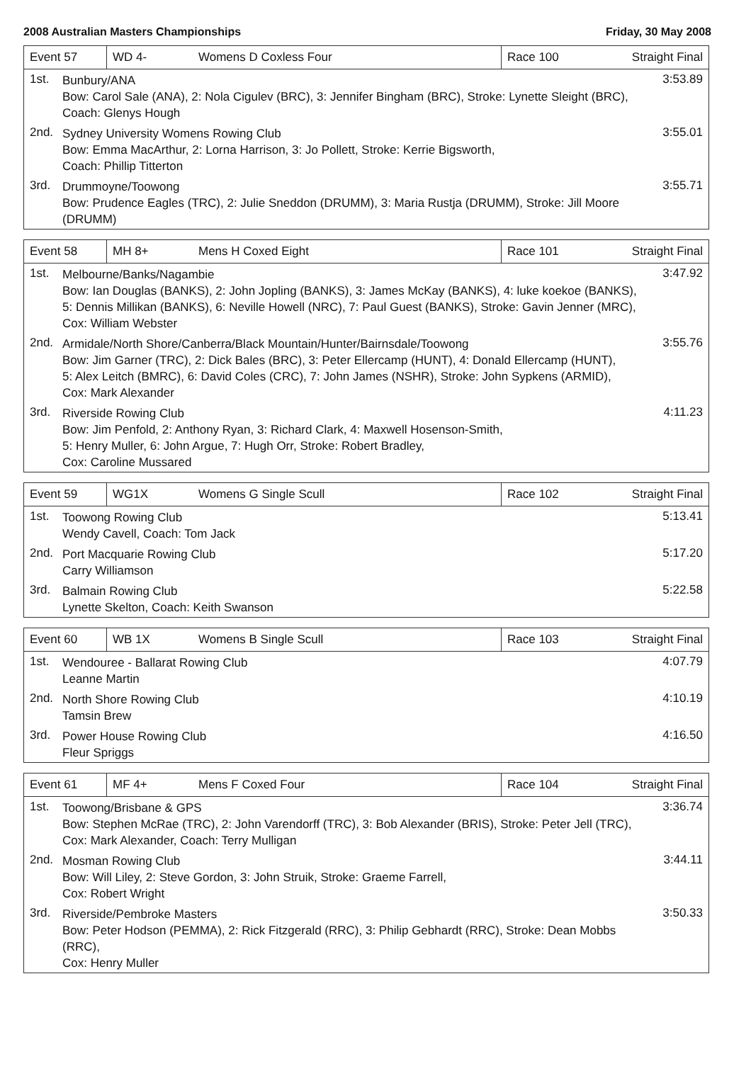2008 Australian Masters Championships Friday, 30 May 2008
Event 57 WD 4- Womens D Coxless Four Race 100
Straight Final
1st.
Bunbury/ANA
Bow: Carol Sale (ANA), 2: Nola Cigulev (BRC), 3: Jennifer Bingham (BRC), Stroke: Lynette Sleight (BRC),
Coach: Glenys Hough
3:53.89
2nd.
Sydney University Womens Rowing Club
Bow: Emma MacArthur, 2: Lorna Harrison, 3: Jo Pollett, Stroke: Kerrie Bigsworth,
Coach: Phillip Titterton
3:55.01
3rd.
Drummoyne/Toowong
Bow: Prudence Eagles (TRC), 2: Julie Sneddon (DRUMM), 3: Maria Rustja (DRUMM), Stroke: Jill Moore (DRUMM)
3:55.71
Event 58 MH 8+ Mens H Coxed Eight Race 101
Straight Final
1st.
Melbourne/Banks/Nagambie
Bow: Ian Douglas (BANKS), 2: John Jopling (BANKS), 3: James McKay (BANKS), 4: luke koekoe (BANKS),
5: Dennis Millikan (BANKS), 6: Neville Howell (NRC), 7: Paul Guest (BANKS), Stroke: Gavin Jenner (MRC),
Cox: William Webster
3:47.92
2nd.
Armidale/North Shore/Canberra/Black Mountain/Hunter/Bairnsdale/Toowong
Bow: Jim Garner (TRC), 2: Dick Bales (BRC), 3: Peter Ellercamp (HUNT), 4: Donald Ellercamp (HUNT),
5: Alex Leitch (BMRC), 6: David Coles (CRC), 7: John James (NSHR), Stroke: John Sypkens (ARMID),
Cox: Mark Alexander
3:55.76
3rd.
Riverside Rowing Club
Bow: Jim Penfold, 2: Anthony Ryan, 3: Richard Clark, 4: Maxwell Hosenson-Smith,
5: Henry Muller, 6: John Argue, 7: Hugh Orr, Stroke: Robert Bradley,
Cox: Caroline Mussared
4:11.23
Event 59 WG1X Womens G Single Scull Race 102
Straight Final
1st.
Toowong Rowing Club
Wendy Cavell, Coach: Tom Jack
5:13.41
2nd.
Port Macquarie Rowing Club
Carry Williamson
5:17.20
3rd.
Balmain Rowing Club
Lynette Skelton, Coach: Keith Swanson
5:22.58
Event 60 WB 1X Womens B Single Scull Race 103
Straight Final
1st.
Wendouree - Ballarat Rowing Club
Leanne Martin
4:07.79
2nd.
North Shore Rowing Club
Tamsin Brew
4:10.19
3rd.
Power House Rowing Club
Fleur Spriggs
4:16.50
Event 61 MF 4+ Mens F Coxed Four Race 104
Straight Final
1st.
Toowong/Brisbane & GPS
Bow: Stephen McRae (TRC), 2: John Varendorff (TRC), 3: Bob Alexander (BRIS), Stroke: Peter Jell (TRC),
Cox: Mark Alexander, Coach: Terry Mulligan
3:36.74
2nd.
Mosman Rowing Club
Bow: Will Liley, 2: Steve Gordon, 3: John Struik, Stroke: Graeme Farrell,
Cox: Robert Wright
3:44.11
3rd.
Riverside/Pembroke Masters
Bow: Peter Hodson (PEMMA), 2: Rick Fitzgerald (RRC), 3: Philip Gebhardt (RRC), Stroke: Dean Mobbs (RRC),
Cox: Henry Muller
3:50.33